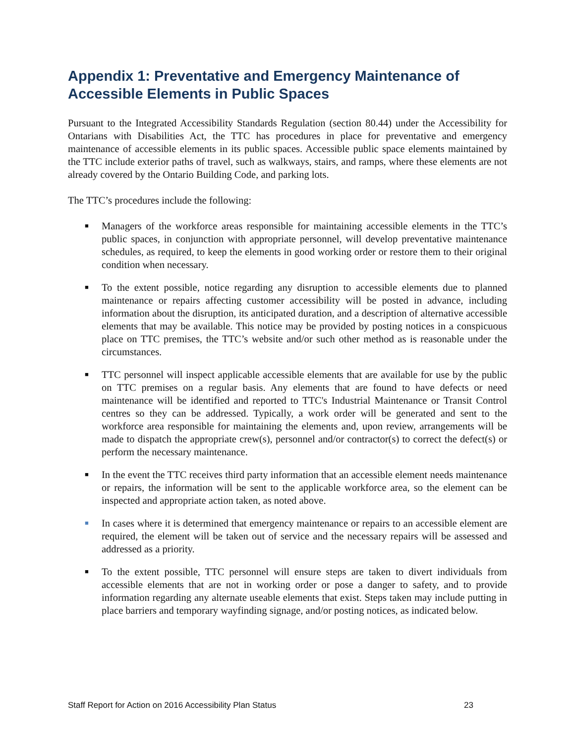Appendix 1: Preventative and Emergency Maintenance of Accessible Elements in Public Spaces
Pursuant to the Integrated Accessibility Standards Regulation (section 80.44) under the Accessibility for Ontarians with Disabilities Act, the TTC has procedures in place for preventative and emergency maintenance of accessible elements in its public spaces. Accessible public space elements maintained by the TTC include exterior paths of travel, such as walkways, stairs, and ramps, where these elements are not already covered by the Ontario Building Code, and parking lots.
The TTC’s procedures include the following:
■ Managers of the workforce areas responsible for maintaining accessible elements in the TTC’s public spaces, in conjunction with appropriate personnel, will develop preventative maintenance schedules, as required, to keep the elements in good working order or restore them to their original condition when necessary.
■ To the extent possible, notice regarding any disruption to accessible elements due to planned maintenance or repairs affecting customer accessibility will be posted in advance, including information about the disruption, its anticipated duration, and a description of alternative accessible elements that may be available. This notice may be provided by posting notices in a conspicuous place on TTC premises, the TTC’s website and/or such other method as is reasonable under the circumstances.
■ TTC personnel will inspect applicable accessible elements that are available for use by the public on TTC premises on a regular basis. Any elements that are found to have defects or need maintenance will be identified and reported to TTC's Industrial Maintenance or Transit Control centres so they can be addressed. Typically, a work order will be generated and sent to the workforce area responsible for maintaining the elements and, upon review, arrangements will be made to dispatch the appropriate crew(s), personnel and/or contractor(s) to correct the defect(s) or perform the necessary maintenance.
■ In the event the TTC receives third party information that an accessible element needs maintenance or repairs, the information will be sent to the applicable workforce area, so the element can be inspected and appropriate action taken, as noted above.
■ In cases where it is determined that emergency maintenance or repairs to an accessible element are required, the element will be taken out of service and the necessary repairs will be assessed and addressed as a priority.
■ To the extent possible, TTC personnel will ensure steps are taken to divert individuals from accessible elements that are not in working order or pose a danger to safety, and to provide information regarding any alternate useable elements that exist. Steps taken may include putting in place barriers and temporary wayfinding signage, and/or posting notices, as indicated below.
Staff Report for Action on 2016 Accessibility Plan Status 23